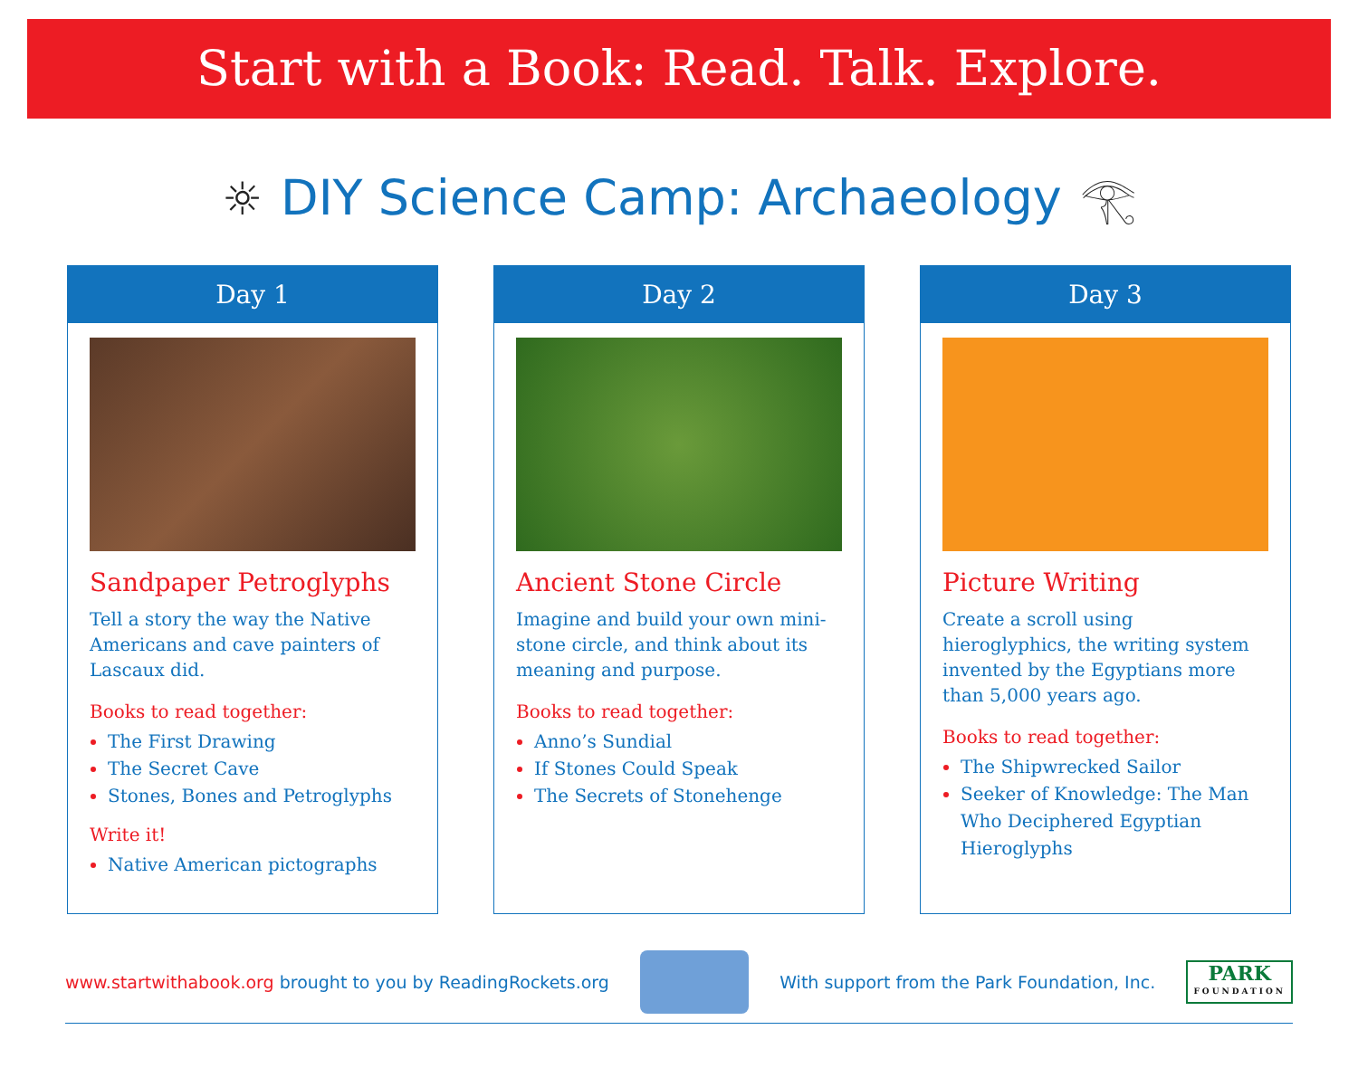Start with a Book: Read. Talk. Explore.
☼ DIY Science Camp: Archaeology 𓂀
Day 1
Sandpaper Petroglyphs
Tell a story the way the Native Americans and cave painters of Lascaux did.
Books to read together:
The First Drawing
The Secret Cave
Stones, Bones and Petroglyphs
Write it!
Native American pictographs
Day 2
Ancient Stone Circle
Imagine and build your own mini-stone circle, and think about its meaning and purpose.
Books to read together:
Anno’s Sundial
If Stones Could Speak
The Secrets of Stonehenge
Day 3
Picture Writing
Create a scroll using hieroglyphics, the writing system invented by the Egyptians more than 5,000 years ago.
Books to read together:
The Shipwrecked Sailor
Seeker of Knowledge: The Man Who Deciphered Egyptian Hieroglyphs
www.startwithabook.org brought to you by ReadingRockets.org
With support from the Park Foundation, Inc.
PARK
FOUNDATION